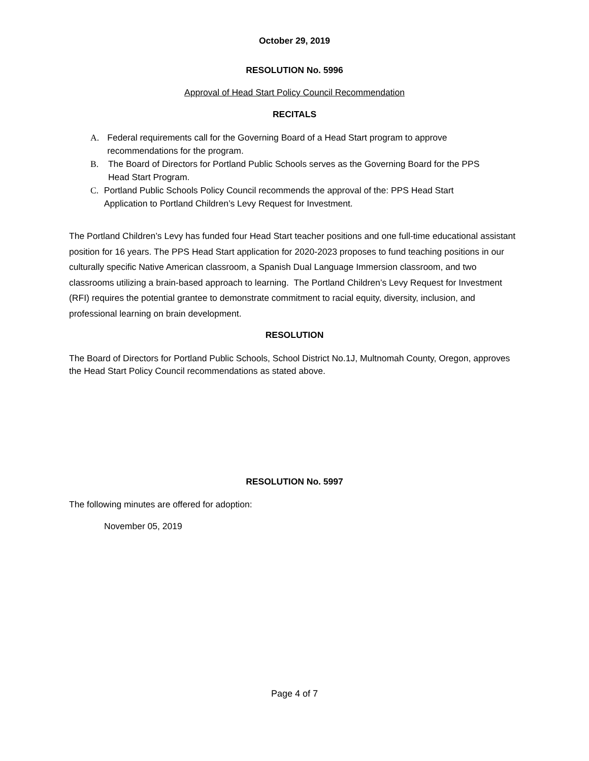October 29, 2019
RESOLUTION No. 5996
Approval of Head Start Policy Council Recommendation
RECITALS
A. Federal requirements call for the Governing Board of a Head Start program to approve recommendations for the program.
B. The Board of Directors for Portland Public Schools serves as the Governing Board for the PPS Head Start Program.
C. Portland Public Schools Policy Council recommends the approval of the: PPS Head Start Application to Portland Children’s Levy Request for Investment.
The Portland Children’s Levy has funded four Head Start teacher positions and one full-time educational assistant position for 16 years. The PPS Head Start application for 2020-2023 proposes to fund teaching positions in our culturally specific Native American classroom, a Spanish Dual Language Immersion classroom, and two classrooms utilizing a brain-based approach to learning. The Portland Children’s Levy Request for Investment (RFI) requires the potential grantee to demonstrate commitment to racial equity, diversity, inclusion, and professional learning on brain development.
RESOLUTION
The Board of Directors for Portland Public Schools, School District No.1J, Multnomah County, Oregon, approves the Head Start Policy Council recommendations as stated above.
RESOLUTION No. 5997
The following minutes are offered for adoption:
November 05, 2019
Page 4 of 7